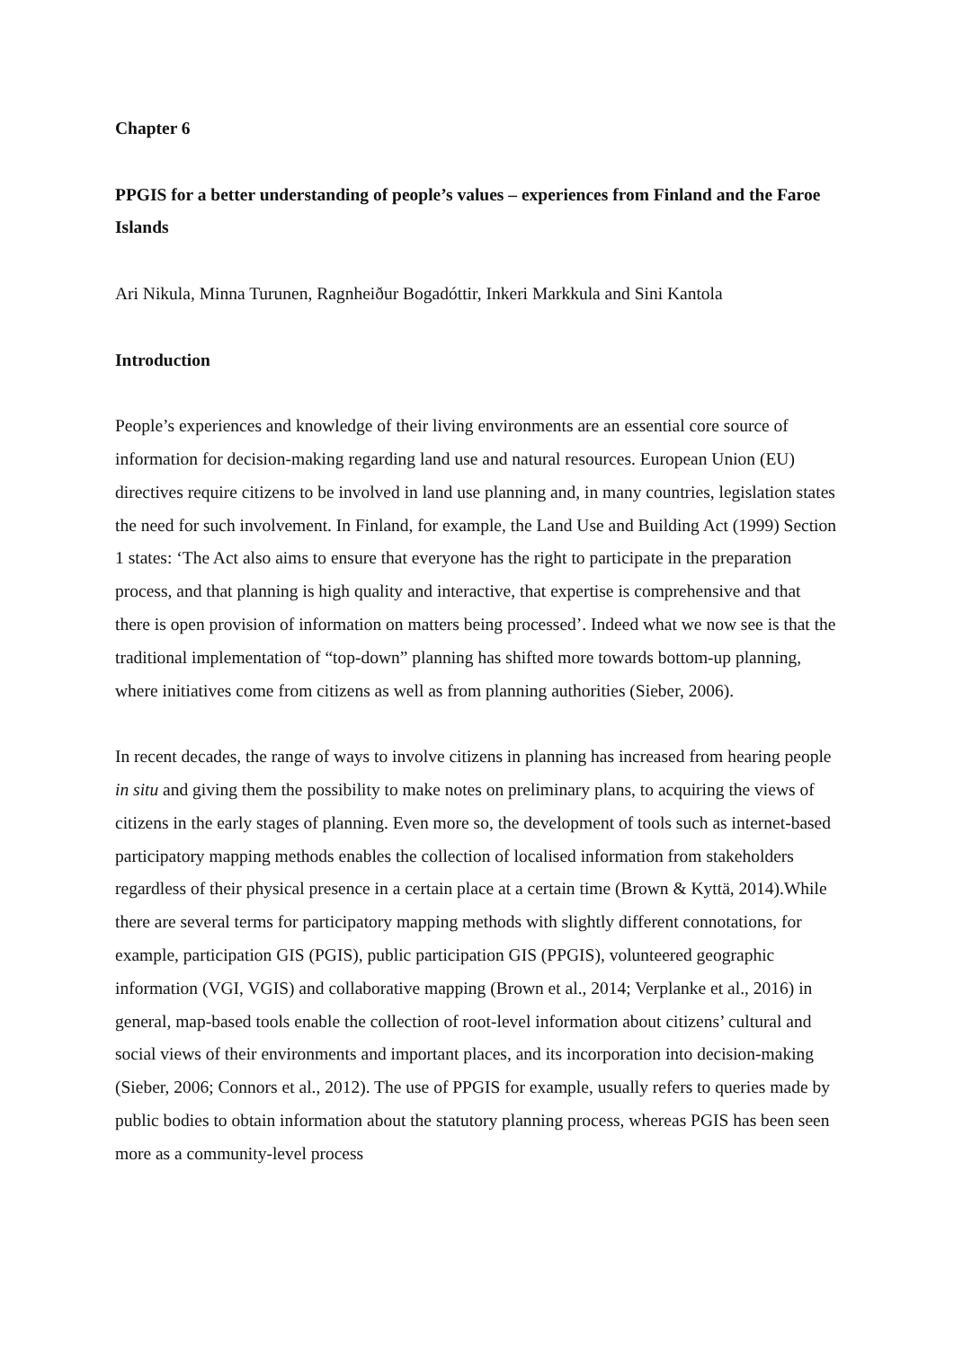Chapter 6
PPGIS for a better understanding of people’s values – experiences from Finland and the Faroe Islands
Ari Nikula, Minna Turunen, Ragnheiður Bogadóttir, Inkeri Markkula and Sini Kantola
Introduction
People’s experiences and knowledge of their living environments are an essential core source of information for decision-making regarding land use and natural resources. European Union (EU) directives require citizens to be involved in land use planning and, in many countries, legislation states the need for such involvement. In Finland, for example, the Land Use and Building Act (1999) Section 1 states: ‘The Act also aims to ensure that everyone has the right to participate in the preparation process, and that planning is high quality and interactive, that expertise is comprehensive and that there is open provision of information on matters being processed’. Indeed what we now see is that the traditional implementation of “top-down” planning has shifted more towards bottom-up planning, where initiatives come from citizens as well as from planning authorities (Sieber, 2006).
In recent decades, the range of ways to involve citizens in planning has increased from hearing people in situ and giving them the possibility to make notes on preliminary plans, to acquiring the views of citizens in the early stages of planning. Even more so, the development of tools such as internet-based participatory mapping methods enables the collection of localised information from stakeholders regardless of their physical presence in a certain place at a certain time (Brown & Kyttä, 2014).While there are several terms for participatory mapping methods with slightly different connotations, for example, participation GIS (PGIS), public participation GIS (PPGIS), volunteered geographic information (VGI, VGIS) and collaborative mapping (Brown et al., 2014; Verplanke et al., 2016) in general, map-based tools enable the collection of root-level information about citizens’ cultural and social views of their environments and important places, and its incorporation into decision-making (Sieber, 2006; Connors et al., 2012). The use of PPGIS for example, usually refers to queries made by public bodies to obtain information about the statutory planning process, whereas PGIS has been seen more as a community-level process